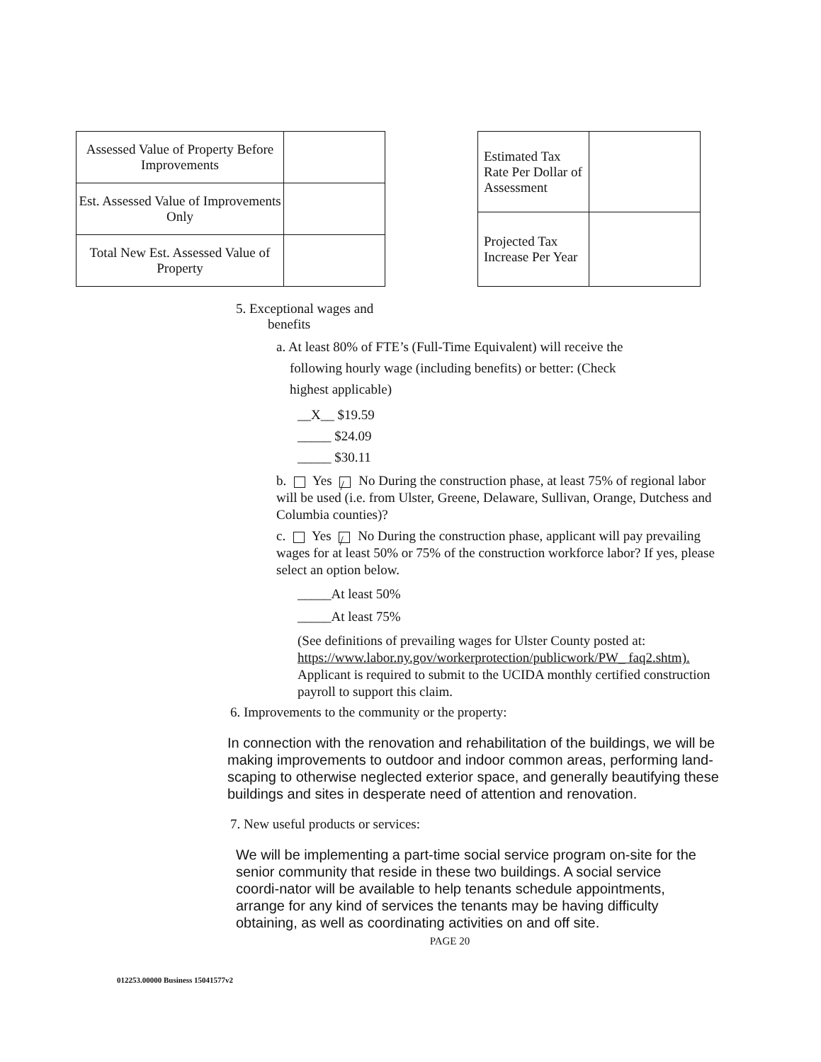| Assessed Value of Property Before Improvements | |
| Est. Assessed Value of Improvements Only | |
| Total New Est. Assessed Value of Property | |
| Estimated Tax Rate Per Dollar of Assessment | |
| Projected Tax Increase Per Year | |
5. Exceptional wages and
benefits
a. At least 80% of FTE’s (Full-Time Equivalent) will receive the
following hourly wage (including benefits) or better: (Check
highest applicable)
__X__ $19.59
_____ $24.09
_____ $30.11
b. Yes / No During the construction phase, at least 75% of regional labor will be used (i.e. from Ulster, Greene, Delaware, Sullivan, Orange, Dutchess and Columbia counties)?
c. Yes / No During the construction phase, applicant will pay prevailing wages for at least 50% or 75% of the construction workforce labor? If yes, please select an option below.
_____At least 50%
_____At least 75%
(See definitions of prevailing wages for Ulster County posted at: https://www.labor.ny.gov/workerprotection/publicwork/PW_ faq2.shtm). Applicant is required to submit to the UCIDA monthly certified construction payroll to support this claim.
6. Improvements to the community or the property:
In connection with the renovation and rehabilitation of the buildings, we will be making improvements to outdoor and indoor common areas, performing land-scaping to otherwise neglected exterior space, and generally beautifying these buildings and sites in desperate need of attention and renovation.
7. New useful products or services:
We will be implementing a part-time social service program on-site for the senior community that reside in these two buildings. A social service coordi-nator will be available to help tenants schedule appointments, arrange for any kind of services the tenants may be having difficulty obtaining, as well as coordinating activities on and off site.
PAGE 20
012253.00000 Business 15041577v2